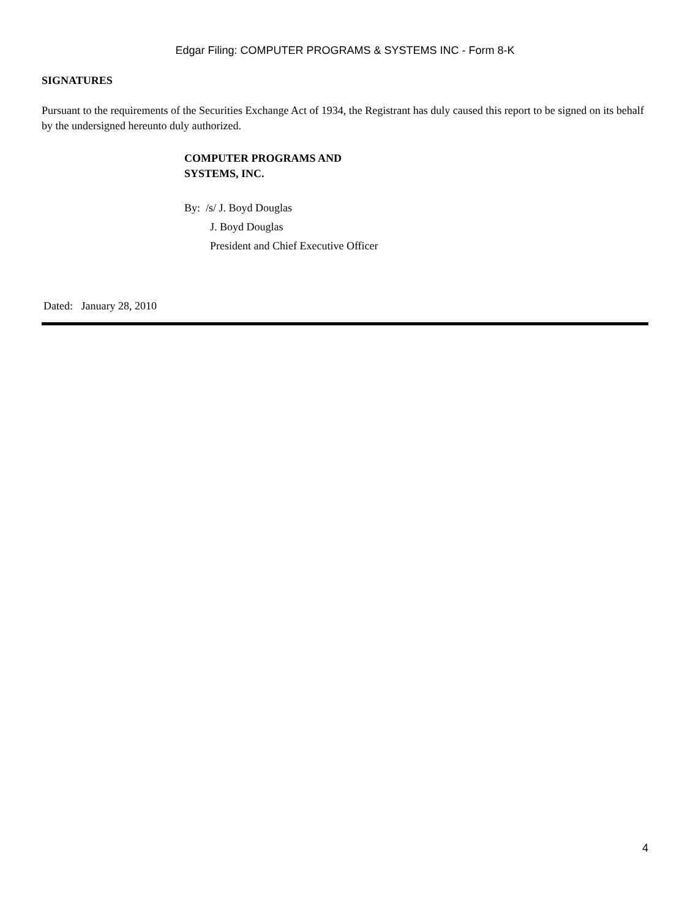Edgar Filing: COMPUTER PROGRAMS & SYSTEMS INC - Form 8-K
SIGNATURES
Pursuant to the requirements of the Securities Exchange Act of 1934, the Registrant has duly caused this report to be signed on its behalf by the undersigned hereunto duly authorized.
COMPUTER PROGRAMS AND
SYSTEMS, INC.
By: /s/ J. Boyd Douglas
J. Boyd Douglas
President and Chief Executive Officer
Dated: January 28, 2010
4